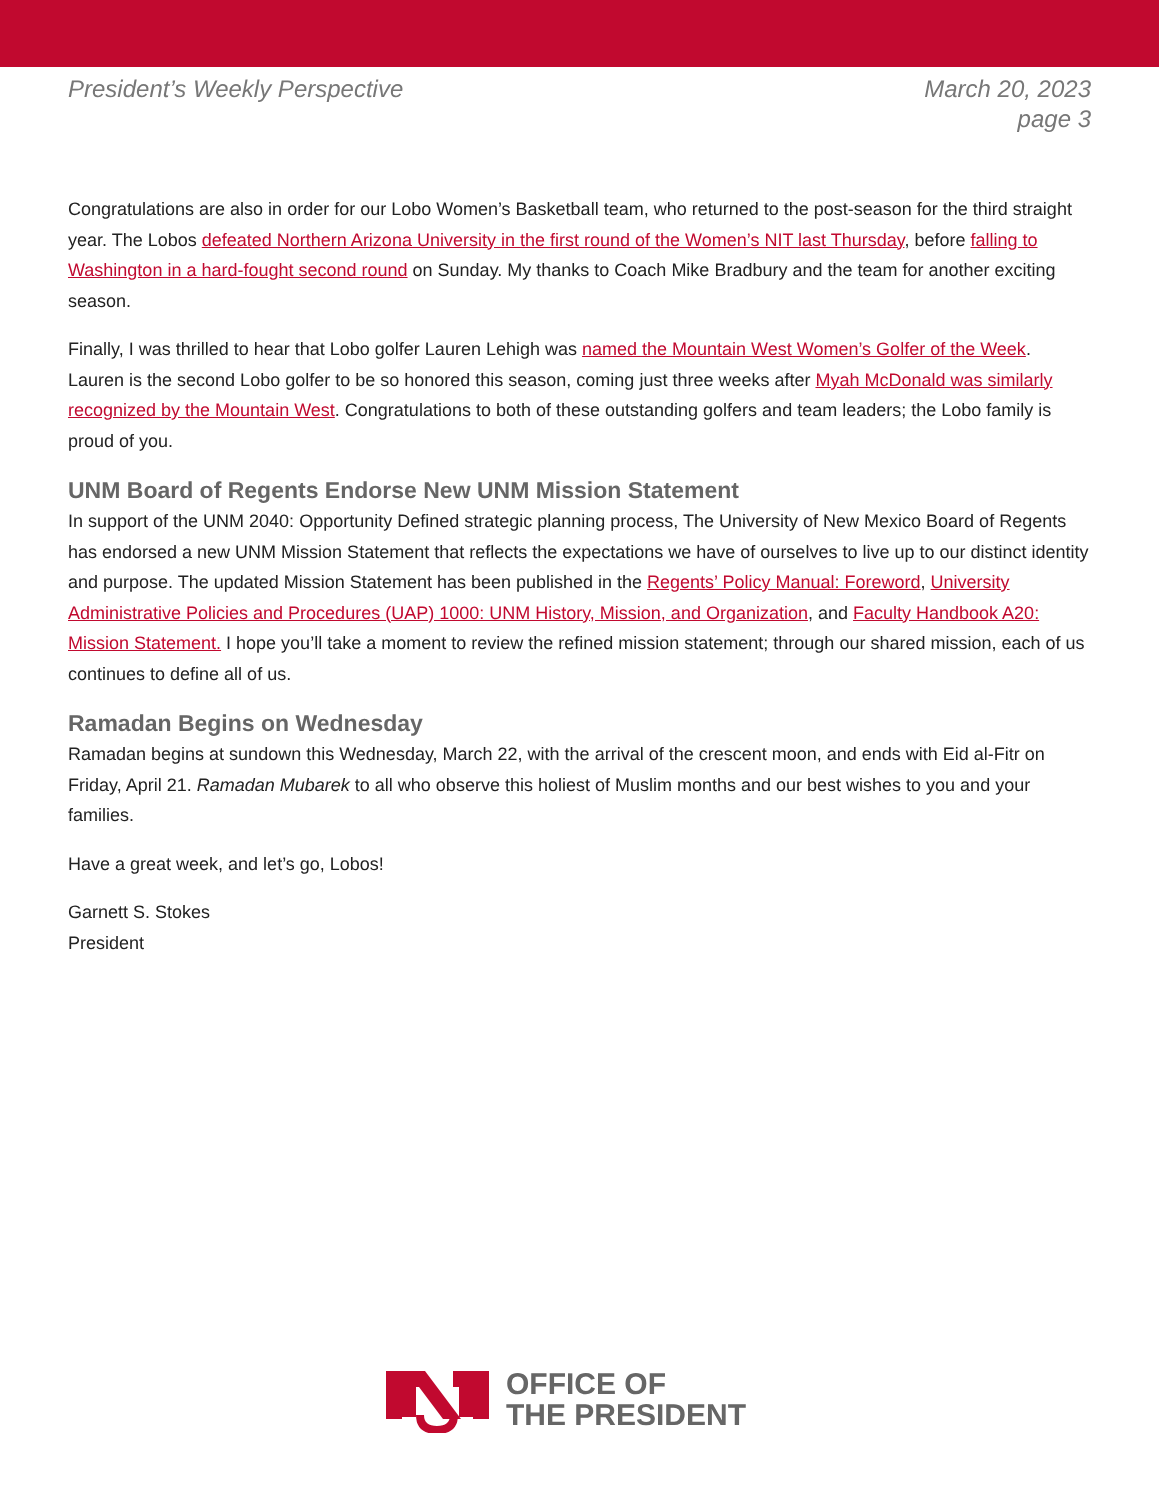President’s Weekly Perspective March 20, 2023
page 3
Congratulations are also in order for our Lobo Women’s Basketball team, who returned to the post-season for the third straight year. The Lobos defeated Northern Arizona University in the first round of the Women’s NIT last Thursday, before falling to Washington in a hard-fought second round on Sunday. My thanks to Coach Mike Bradbury and the team for another exciting season.
Finally, I was thrilled to hear that Lobo golfer Lauren Lehigh was named the Mountain West Women’s Golfer of the Week. Lauren is the second Lobo golfer to be so honored this season, coming just three weeks after Myah McDonald was similarly recognized by the Mountain West. Congratulations to both of these outstanding golfers and team leaders; the Lobo family is proud of you.
UNM Board of Regents Endorse New UNM Mission Statement
In support of the UNM 2040: Opportunity Defined strategic planning process, The University of New Mexico Board of Regents has endorsed a new UNM Mission Statement that reflects the expectations we have of ourselves to live up to our distinct identity and purpose. The updated Mission Statement has been published in the Regents’ Policy Manual: Foreword, University Administrative Policies and Procedures (UAP) 1000: UNM History, Mission, and Organization, and Faculty Handbook A20: Mission Statement. I hope you’ll take a moment to review the refined mission statement; through our shared mission, each of us continues to define all of us.
Ramadan Begins on Wednesday
Ramadan begins at sundown this Wednesday, March 22, with the arrival of the crescent moon, and ends with Eid al-Fitr on Friday, April 21. Ramadan Mubarek to all who observe this holiest of Muslim months and our best wishes to you and your families.
Have a great week, and let’s go, Lobos!
Garnett S. Stokes
President
OFFICE OF
THE PRESIDENT